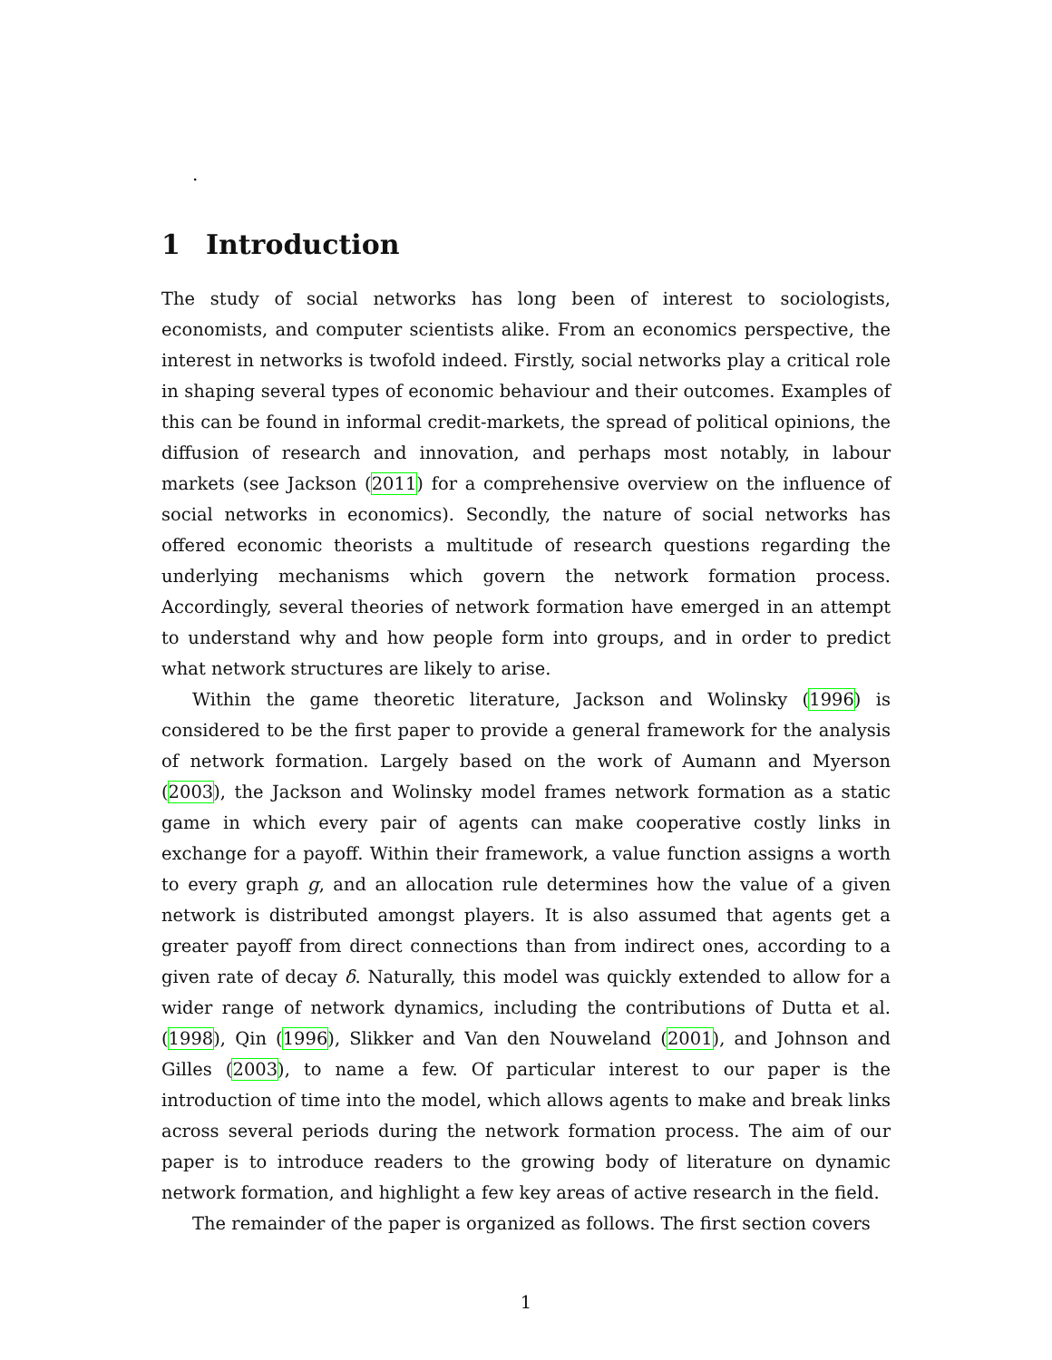.
1 Introduction
The study of social networks has long been of interest to sociologists, economists, and computer scientists alike. From an economics perspective, the interest in networks is twofold indeed. Firstly, social networks play a critical role in shaping several types of economic behaviour and their outcomes. Examples of this can be found in informal credit-markets, the spread of political opinions, the diffusion of research and innovation, and perhaps most notably, in labour markets (see Jackson (2011) for a comprehensive overview on the influence of social networks in economics). Secondly, the nature of social networks has offered economic theorists a multitude of research questions regarding the underlying mechanisms which govern the network formation process. Accordingly, several theories of network formation have emerged in an attempt to understand why and how people form into groups, and in order to predict what network structures are likely to arise.
Within the game theoretic literature, Jackson and Wolinsky (1996) is considered to be the first paper to provide a general framework for the analysis of network formation. Largely based on the work of Aumann and Myerson (2003), the Jackson and Wolinsky model frames network formation as a static game in which every pair of agents can make cooperative costly links in exchange for a payoff. Within their framework, a value function assigns a worth to every graph g, and an allocation rule determines how the value of a given network is distributed amongst players. It is also assumed that agents get a greater payoff from direct connections than from indirect ones, according to a given rate of decay δ. Naturally, this model was quickly extended to allow for a wider range of network dynamics, including the contributions of Dutta et al. (1998), Qin (1996), Slikker and Van den Nouweland (2001), and Johnson and Gilles (2003), to name a few. Of particular interest to our paper is the introduction of time into the model, which allows agents to make and break links across several periods during the network formation process. The aim of our paper is to introduce readers to the growing body of literature on dynamic network formation, and highlight a few key areas of active research in the field.
The remainder of the paper is organized as follows. The first section covers
1